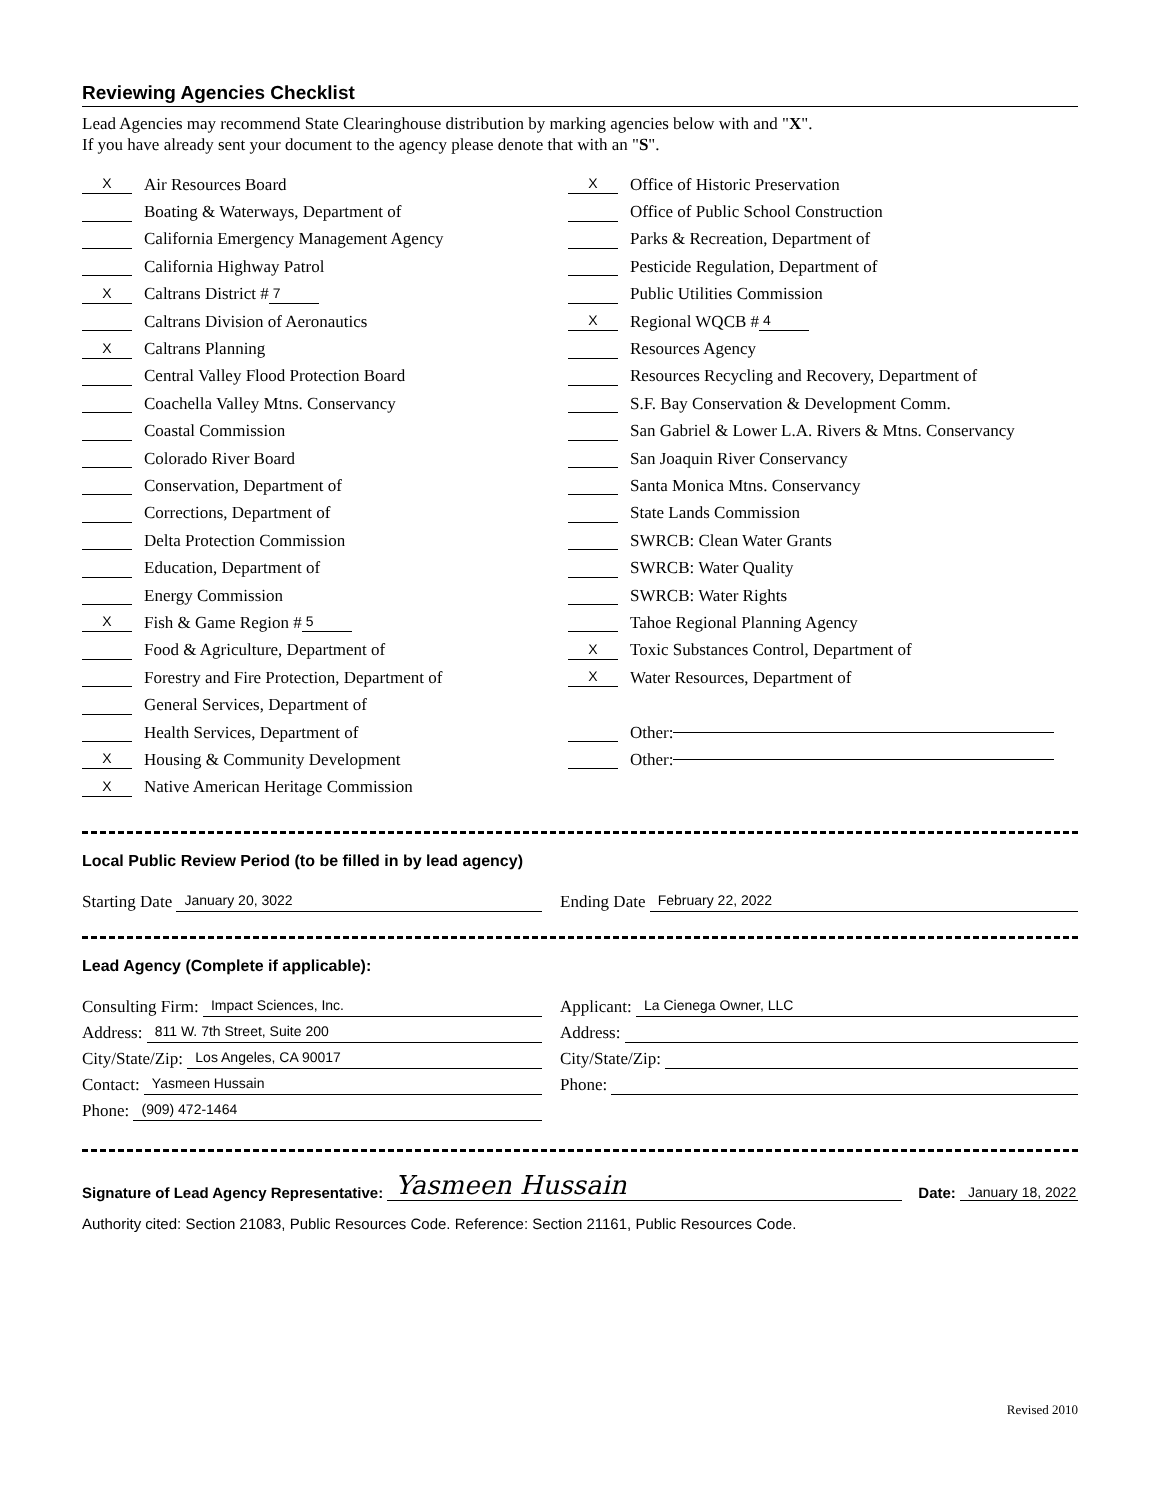Reviewing Agencies Checklist
Lead Agencies may recommend State Clearinghouse distribution by marking agencies below with and "X".
If you have already sent your document to the agency please denote that with an "S".
X Air Resources Board
Boating & Waterways, Department of
California Emergency Management Agency
California Highway Patrol
X Caltrans District # 7
Caltrans Division of Aeronautics
X Caltrans Planning
Central Valley Flood Protection Board
Coachella Valley Mtns. Conservancy
Coastal Commission
Colorado River Board
Conservation, Department of
Corrections, Department of
Delta Protection Commission
Education, Department of
Energy Commission
X Fish & Game Region # 5
Food & Agriculture, Department of
Forestry and Fire Protection, Department of
General Services, Department of
Health Services, Department of
X Housing & Community Development
X Native American Heritage Commission
X Office of Historic Preservation
Office of Public School Construction
Parks & Recreation, Department of
Pesticide Regulation, Department of
Public Utilities Commission
X Regional WQCB # 4
Resources Agency
Resources Recycling and Recovery, Department of
S.F. Bay Conservation & Development Comm.
San Gabriel & Lower L.A. Rivers & Mtns. Conservancy
San Joaquin River Conservancy
Santa Monica Mtns. Conservancy
State Lands Commission
SWRCB: Clean Water Grants
SWRCB: Water Quality
SWRCB: Water Rights
Tahoe Regional Planning Agency
X Toxic Substances Control, Department of
X Water Resources, Department of
Other:
Other:
Local Public Review Period (to be filled in by lead agency)
Starting Date January 20, 3022
Ending Date February 22, 2022
Lead Agency (Complete if applicable):
Consulting Firm: Impact Sciences, Inc.
Address: 811 W. 7th Street, Suite 200
City/State/Zip: Los Angeles, CA 90017
Contact: Yasmeen Hussain
Phone: (909) 472-1464
Applicant: La Cienega Owner, LLC
Address:
City/State/Zip:
Phone:
Signature of Lead Agency Representative: Yasmeen Hussain Date: January 18, 2022
Authority cited: Section 21083, Public Resources Code. Reference: Section 21161, Public Resources Code.
Revised 2010